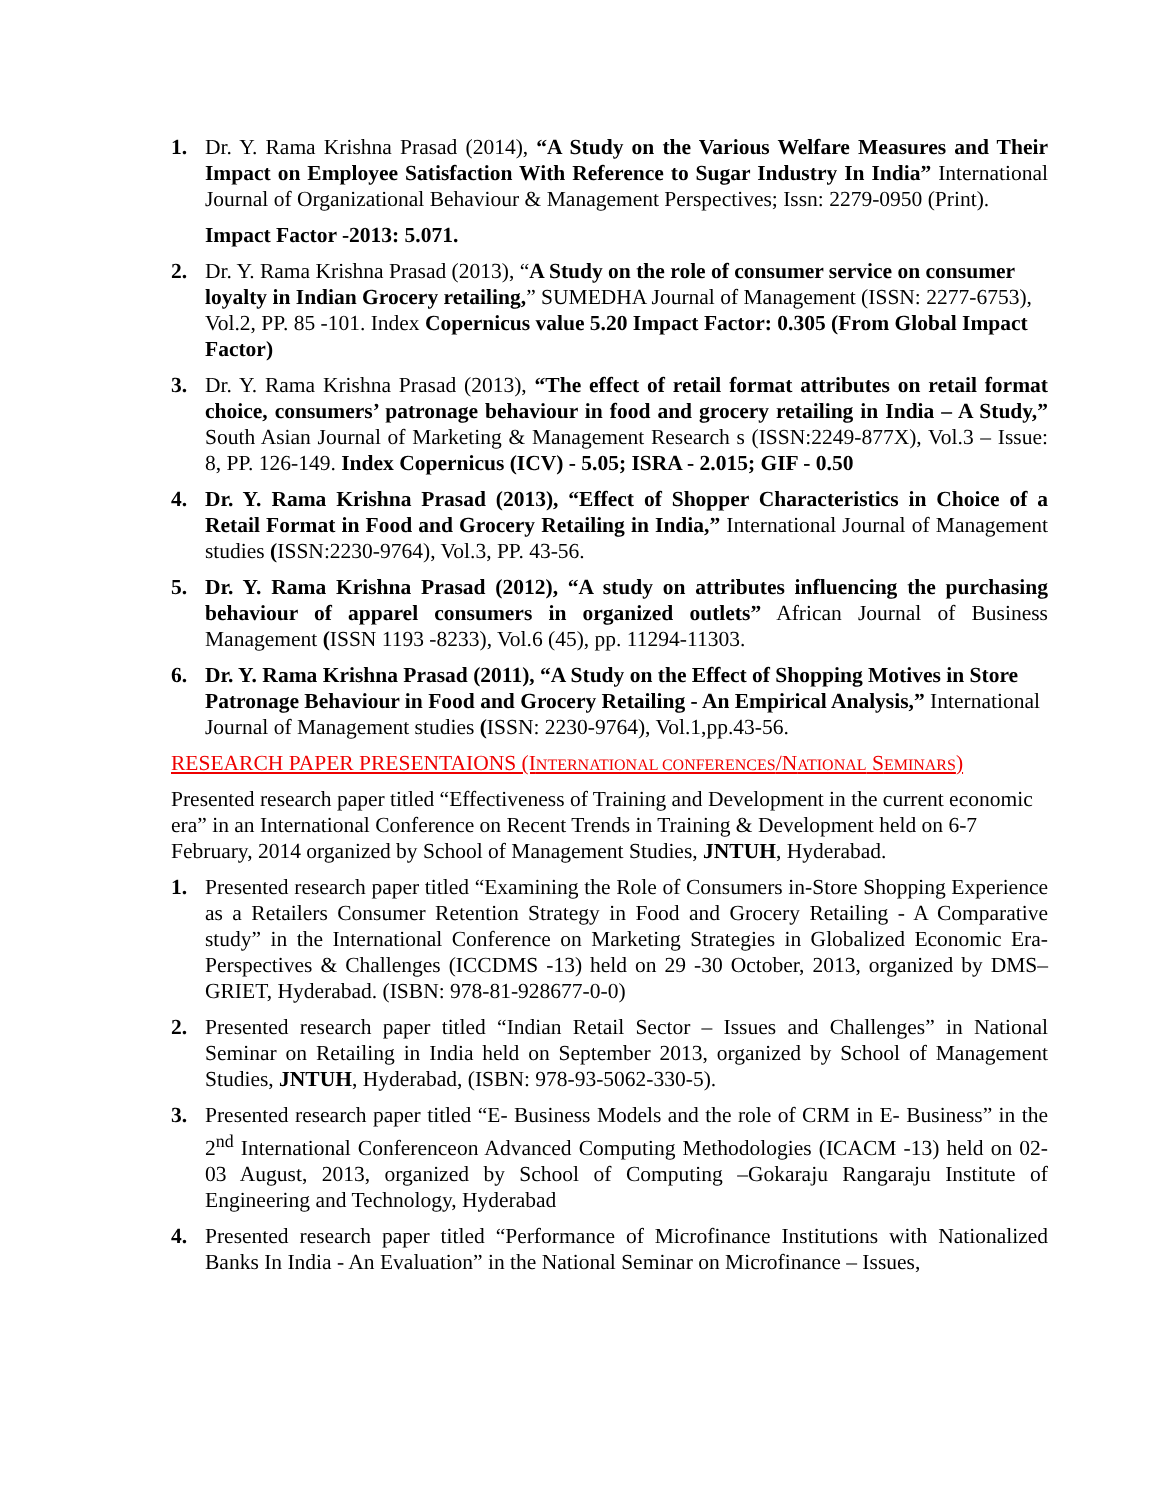1. Dr. Y. Rama Krishna Prasad (2014), “A Study on the Various Welfare Measures and Their Impact on Employee Satisfaction With Reference to Sugar Industry In India” International Journal of Organizational Behaviour & Management Perspectives; Issn: 2279-0950 (Print).
Impact Factor -2013: 5.071.
2. Dr. Y. Rama Krishna Prasad (2013), “A Study on the role of consumer service on consumer loyalty in Indian Grocery retailing,” SUMEDHA Journal of Management (ISSN: 2277-6753), Vol.2, PP. 85 -101. Index Copernicus value 5.20 Impact Factor: 0.305 (From Global Impact Factor)
3. Dr. Y. Rama Krishna Prasad (2013), “The effect of retail format attributes on retail format choice, consumers’ patronage behaviour in food and grocery retailing in India – A Study,” South Asian Journal of Marketing & Management Research s (ISSN:2249-877X), Vol.3 – Issue: 8, PP. 126-149. Index Copernicus (ICV) - 5.05; ISRA - 2.015; GIF - 0.50
4. Dr. Y. Rama Krishna Prasad (2013), “Effect of Shopper Characteristics in Choice of a Retail Format in Food and Grocery Retailing in India,” International Journal of Management studies (ISSN:2230-9764), Vol.3, PP. 43-56.
5. Dr. Y. Rama Krishna Prasad (2012), “A study on attributes influencing the purchasing behaviour of apparel consumers in organized outlets” African Journal of Business Management (ISSN 1193 -8233), Vol.6 (45), pp. 11294-11303.
6. Dr. Y. Rama Krishna Prasad (2011), “A Study on the Effect of Shopping Motives in Store Patronage Behaviour in Food and Grocery Retailing - An Empirical Analysis,” International Journal of Management studies (ISSN: 2230-9764), Vol.1,pp.43-56.
RESEARCH PAPER PRESENTAIONS (INTERNATIONAL CONFERENCES/NATIONAL SEMINARS)
Presented research paper titled “Effectiveness of Training and Development in the current economic era” in an International Conference on Recent Trends in Training & Development held on 6-7 February, 2014 organized by School of Management Studies, JNTUH, Hyderabad.
1. Presented research paper titled “Examining the Role of Consumers in-Store Shopping Experience as a Retailers Consumer Retention Strategy in Food and Grocery Retailing - A Comparative study” in the International Conference on Marketing Strategies in Globalized Economic Era- Perspectives & Challenges (ICCDMS -13) held on 29 -30 October, 2013, organized by DMS– GRIET, Hyderabad. (ISBN: 978-81-928677-0-0)
2. Presented research paper titled “Indian Retail Sector – Issues and Challenges” in National Seminar on Retailing in India held on September 2013, organized by School of Management Studies, JNTUH, Hyderabad, (ISBN: 978-93-5062-330-5).
3. Presented research paper titled “E- Business Models and the role of CRM in E- Business” in the 2<sup>nd</sup> International Conferenceon Advanced Computing Methodologies (ICACM -13) held on 02-03 August, 2013, organized by School of Computing –Gokaraju Rangaraju Institute of Engineering and Technology, Hyderabad
4. Presented research paper titled “Performance of Microfinance Institutions with Nationalized Banks In India - An Evaluation” in the National Seminar on Microfinance – Issues,